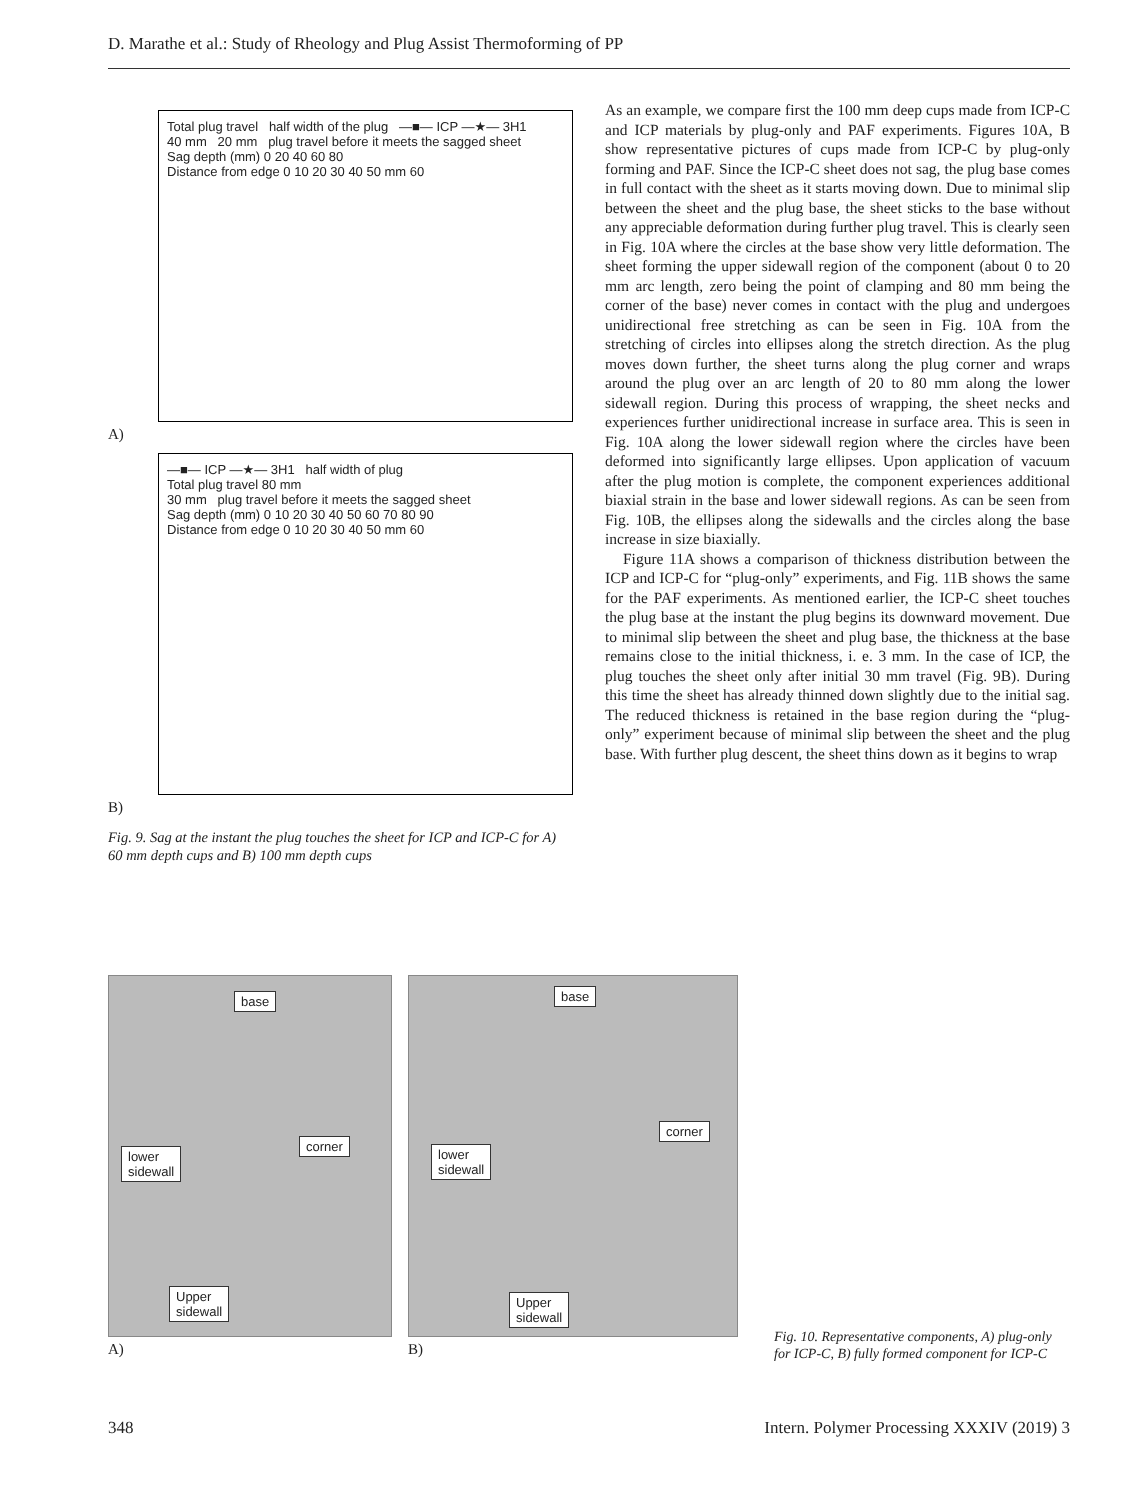D. Marathe et al.: Study of Rheology and Plug Assist Thermoforming of PP
Total plug travel half width of the plug —■— ICP —★— 3H1
40 mm 20 mm plug travel before it meets the sagged sheet
Sag depth (mm) 0 20 40 60 80
Distance from edge 0 10 20 30 40 50 mm 60
A)
—■— ICP —★— 3H1 half width of plug
Total plug travel 80 mm
30 mm plug travel before it meets the sagged sheet
Sag depth (mm) 0 10 20 30 40 50 60 70 80 90
Distance from edge 0 10 20 30 40 50 mm 60
B)
Fig. 9. Sag at the instant the plug touches the sheet for ICP and ICP-C for A) 60 mm depth cups and B) 100 mm depth cups
As an example, we compare first the 100 mm deep cups made from ICP-C and ICP materials by plug-only and PAF experiments. Figures 10A, B show representative pictures of cups made from ICP-C by plug-only forming and PAF. Since the ICP-C sheet does not sag, the plug base comes in full contact with the sheet as it starts moving down. Due to minimal slip between the sheet and the plug base, the sheet sticks to the base without any appreciable deformation during further plug travel. This is clearly seen in Fig. 10A where the circles at the base show very little deformation. The sheet forming the upper sidewall region of the component (about 0 to 20 mm arc length, zero being the point of clamping and 80 mm being the corner of the base) never comes in contact with the plug and undergoes unidirectional free stretching as can be seen in Fig. 10A from the stretching of circles into ellipses along the stretch direction. As the plug moves down further, the sheet turns along the plug corner and wraps around the plug over an arc length of 20 to 80 mm along the lower sidewall region. During this process of wrapping, the sheet necks and experiences further unidirectional increase in surface area. This is seen in Fig. 10A along the lower sidewall region where the circles have been deformed into significantly large ellipses. Upon application of vacuum after the plug motion is complete, the component experiences additional biaxial strain in the base and lower sidewall regions. As can be seen from Fig. 10B, the ellipses along the sidewalls and the circles along the base increase in size biaxially.
Figure 11A shows a comparison of thickness distribution between the ICP and ICP-C for “plug-only” experiments, and Fig. 11B shows the same for the PAF experiments. As mentioned earlier, the ICP-C sheet touches the plug base at the instant the plug begins its downward movement. Due to minimal slip between the sheet and plug base, the thickness at the base remains close to the initial thickness, i. e. 3 mm. In the case of ICP, the plug touches the sheet only after initial 30 mm travel (Fig. 9B). During this time the sheet has already thinned down slightly due to the initial sag. The reduced thickness is retained in the base region during the “plug-only” experiment because of minimal slip between the sheet and the plug base. With further plug descent, the sheet thins down as it begins to wrap
base
corner
lower
sidewall
Upper
sidewall
A)
base
corner
lower
sidewall
Upper
sidewall
B)
Fig. 10. Representative components, A) plug-only for ICP-C, B) fully formed component for ICP-C
348 Intern. Polymer Processing XXXIV (2019) 3